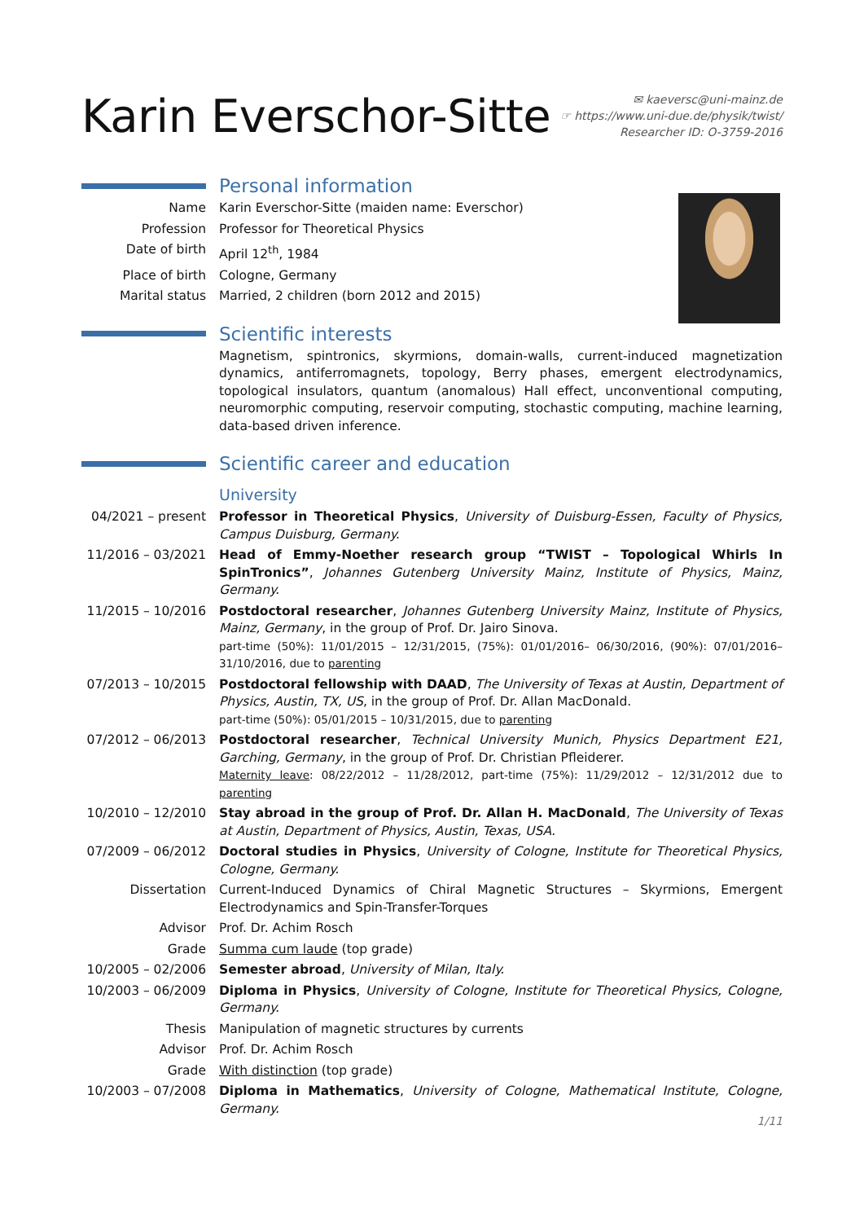Karin Everschor-Sitte
✉ kaeversc@uni-mainz.de
☞ https://www.uni-due.de/physik/twist/
Researcher ID: O-3759-2016
Personal information
Name Karin Everschor-Sitte (maiden name: Everschor)
Profession Professor for Theoretical Physics
Date of birth April 12<sup>th</sup>, 1984
Place of birth Cologne, Germany
Marital status Married, 2 children (born 2012 and 2015)
Scientific interests
Magnetism, spintronics, skyrmions, domain-walls, current-induced magnetization dynamics, antiferromagnets, topology, Berry phases, emergent electrodynamics, topological insulators, quantum (anomalous) Hall effect, unconventional computing, neuromorphic computing, reservoir computing, stochastic computing, machine learning, data-based driven inference.
Scientific career and education
University
04/2021 – present
Professor in Theoretical Physics, University of Duisburg-Essen, Faculty of Physics, Campus Duisburg, Germany.
11/2016 – 03/2021
Head of Emmy-Noether research group “TWIST – Topological Whirls In SpinTronics”, Johannes Gutenberg University Mainz, Institute of Physics, Mainz, Germany.
11/2015 – 10/2016
Postdoctoral researcher, Johannes Gutenberg University Mainz, Institute of Physics, Mainz, Germany, in the group of Prof. Dr. Jairo Sinova.
part-time (50%): 11/01/2015 – 12/31/2015, (75%): 01/01/2016– 06/30/2016, (90%): 07/01/2016–31/10/2016, due to parenting
07/2013 – 10/2015
Postdoctoral fellowship with DAAD, The University of Texas at Austin, Department of Physics, Austin, TX, US, in the group of Prof. Dr. Allan MacDonald.
part-time (50%): 05/01/2015 – 10/31/2015, due to parenting
07/2012 – 06/2013
Postdoctoral researcher, Technical University Munich, Physics Department E21, Garching, Germany, in the group of Prof. Dr. Christian Pfleiderer.
Maternity leave: 08/22/2012 – 11/28/2012, part-time (75%): 11/29/2012 – 12/31/2012 due to parenting
10/2010 – 12/2010
Stay abroad in the group of Prof. Dr. Allan H. MacDonald, The University of Texas at Austin, Department of Physics, Austin, Texas, USA.
07/2009 – 06/2012
Doctoral studies in Physics, University of Cologne, Institute for Theoretical Physics, Cologne, Germany.
Dissertation Current-Induced Dynamics of Chiral Magnetic Structures – Skyrmions, Emergent Electrodynamics and Spin-Transfer-Torques
Advisor Prof. Dr. Achim Rosch
Grade Summa cum laude (top grade)
10/2005 – 02/2006
Semester abroad, University of Milan, Italy.
10/2003 – 06/2009
Diploma in Physics, University of Cologne, Institute for Theoretical Physics, Cologne, Germany.
Thesis Manipulation of magnetic structures by currents
Advisor Prof. Dr. Achim Rosch
Grade With distinction (top grade)
10/2003 – 07/2008
Diploma in Mathematics, University of Cologne, Mathematical Institute, Cologne, Germany.
1/11